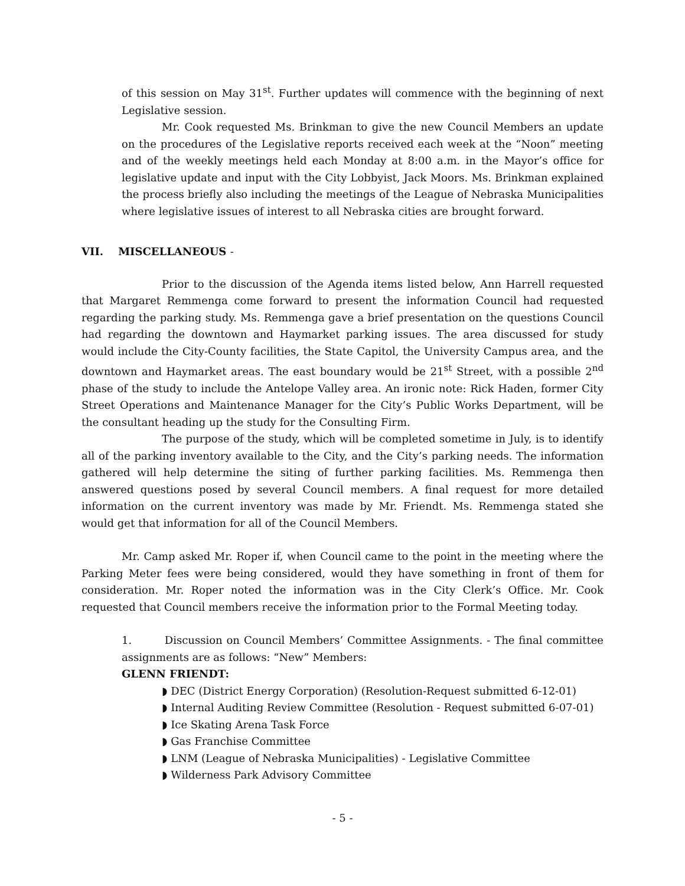of this session on May 31<sup>st</sup>. Further updates will commence with the beginning of next Legislative session.
Mr. Cook requested Ms. Brinkman to give the new Council Members an update on the procedures of the Legislative reports received each week at the “Noon” meeting and of the weekly meetings held each Monday at 8:00 a.m. in the Mayor’s office for legislative update and input with the City Lobbyist, Jack Moors. Ms. Brinkman explained the process briefly also including the meetings of the League of Nebraska Municipalities where legislative issues of interest to all Nebraska cities are brought forward.
VII. MISCELLANEOUS -
Prior to the discussion of the Agenda items listed below, Ann Harrell requested that Margaret Remmenga come forward to present the information Council had requested regarding the parking study. Ms. Remmenga gave a brief presentation on the questions Council had regarding the downtown and Haymarket parking issues. The area discussed for study would include the City-County facilities, the State Capitol, the University Campus area, and the downtown and Haymarket areas. The east boundary would be 21<sup>st</sup> Street, with a possible 2<sup>nd</sup> phase of the study to include the Antelope Valley area. An ironic note: Rick Haden, former City Street Operations and Maintenance Manager for the City’s Public Works Department, will be the consultant heading up the study for the Consulting Firm.
The purpose of the study, which will be completed sometime in July, is to identify all of the parking inventory available to the City, and the City’s parking needs. The information gathered will help determine the siting of further parking facilities. Ms. Remmenga then answered questions posed by several Council members. A final request for more detailed information on the current inventory was made by Mr. Friendt. Ms. Remmenga stated she would get that information for all of the Council Members.
Mr. Camp asked Mr. Roper if, when Council came to the point in the meeting where the Parking Meter fees were being considered, would they have something in front of them for consideration. Mr. Roper noted the information was in the City Clerk’s Office. Mr. Cook requested that Council members receive the information prior to the Formal Meeting today.
1. Discussion on Council Members’ Committee Assignments. - The final committee assignments are as follows: “New” Members:
GLENN FRIENDT:
◗ DEC (District Energy Corporation) (Resolution-Request submitted 6-12-01)
◗ Internal Auditing Review Committee (Resolution - Request submitted 6-07-01)
◗ Ice Skating Arena Task Force
◗ Gas Franchise Committee
◗ LNM (League of Nebraska Municipalities) - Legislative Committee
◗ Wilderness Park Advisory Committee
- 5 -